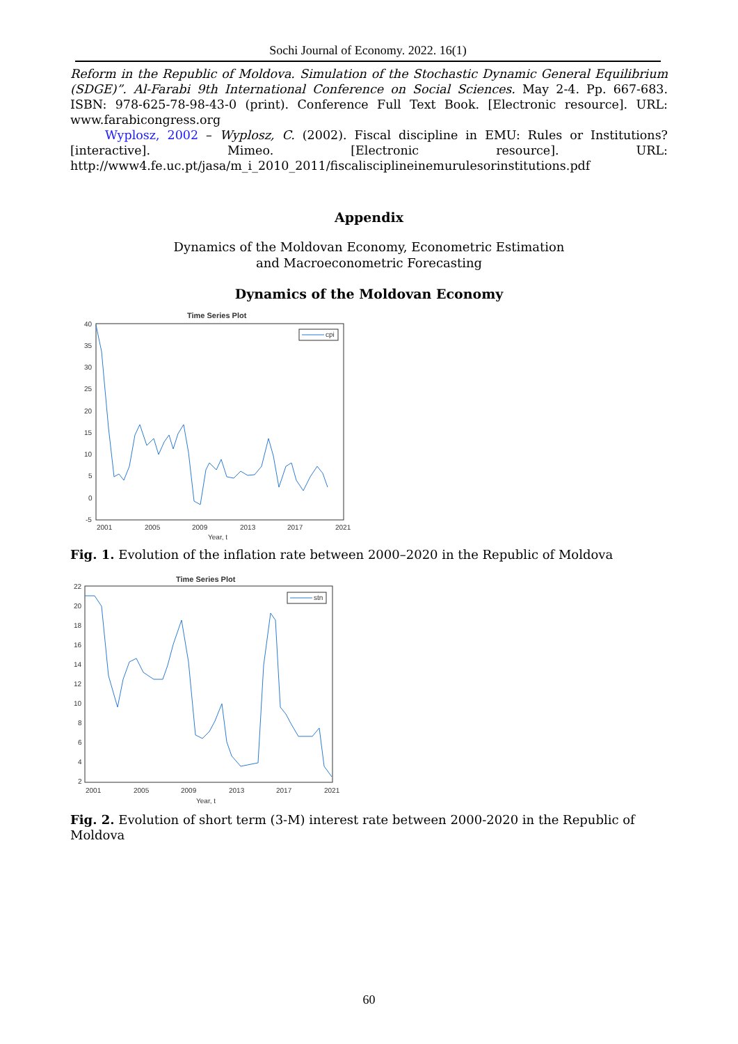Sochi Journal of Economy. 2022. 16(1)
Reform in the Republic of Moldova. Simulation of the Stochastic Dynamic General Equilibrium (SDGE)”. Al-Farabi 9th International Conference on Social Sciences. May 2-4. Pp. 667-683. ISBN: 978-625-78-98-43-0 (print). Conference Full Text Book. [Electronic resource]. URL: www.farabicongress.org
Wyplosz, 2002 – Wyplosz, C. (2002). Fiscal discipline in EMU: Rules or Institutions? [interactive]. Mimeo. [Electronic resource]. URL: http://www4.fe.uc.pt/jasa/m_i_2010_2011/fiscalisciplineinemurulesorinstitutions.pdf
Appendix
Dynamics of the Moldovan Economy, Econometric Estimation
and Macroeconometric Forecasting
Dynamics of the Moldovan Economy
Time Series Plot
40
35
30
25
20
15
10
5
0
-5
2001
2005
2009
2013
2017
2021
Year, t
cpi
Fig. 1. Evolution of the inflation rate between 2000–2020 in the Republic of Moldova
Time Series Plot
22
20
18
16
14
12
10
8
6
4
2
2001
2005
2009
2013
2017
2021
Year, t
stn
Fig. 2. Evolution of short term (3-M) interest rate between 2000-2020 in the Republic of Moldova
60